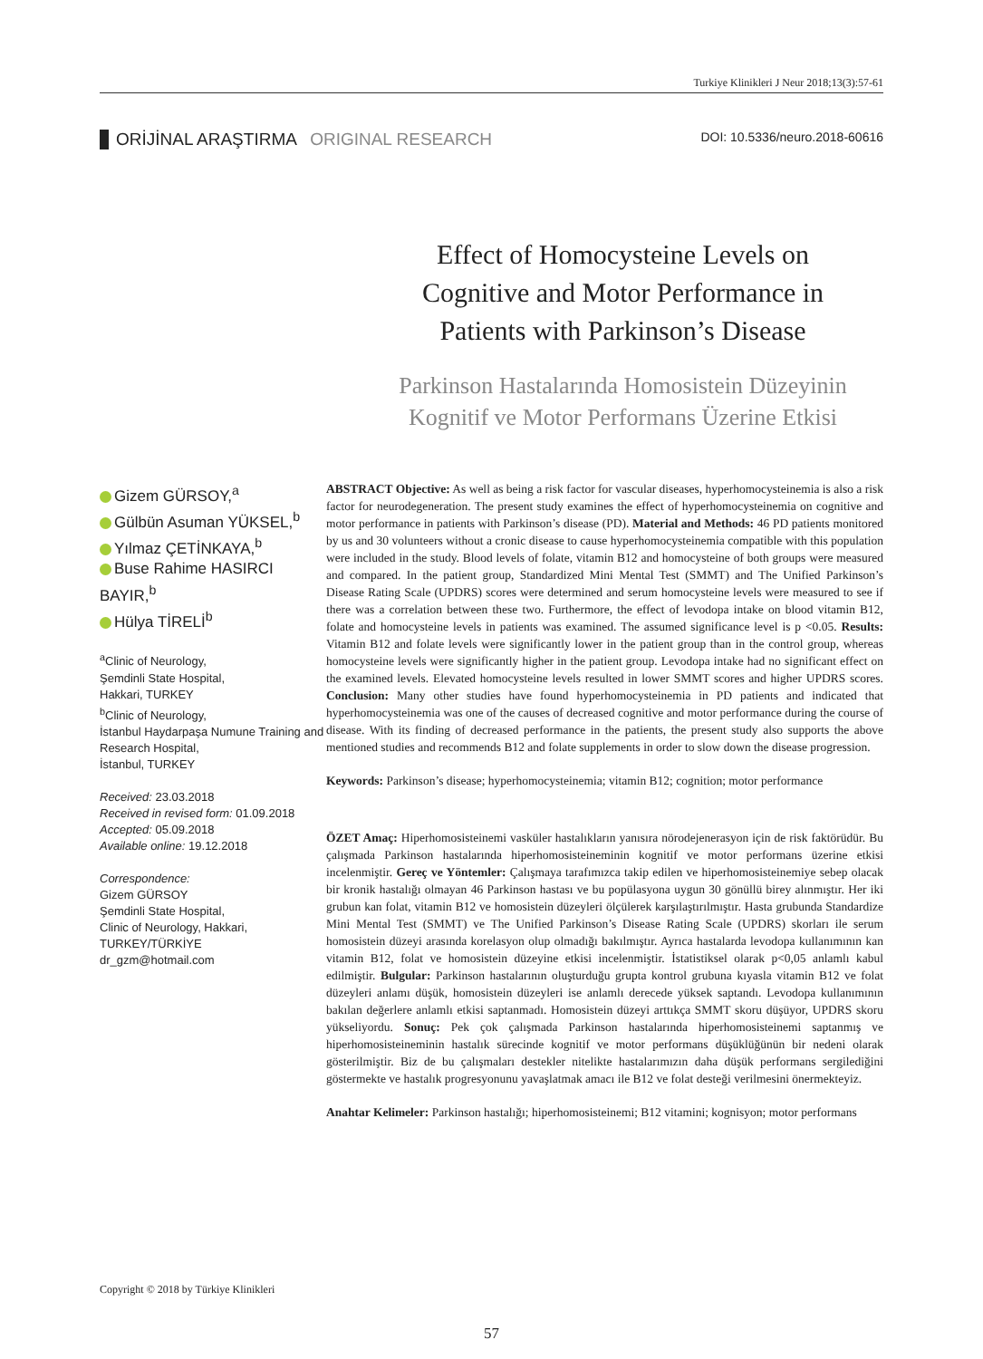Turkiye Klinikleri J Neur 2018;13(3):57-61
ORİJİNAL ARAŞTIRMA ORIGINAL RESEARCH
DOI: 10.5336/neuro.2018-60616
Effect of Homocysteine Levels on
Cognitive and Motor Performance in
Patients with Parkinson’s Disease
Parkinson Hastalarında Homosistein Düzeyinin
Kognitif ve Motor Performans Üzerine Etkisi
Gizem GÜRSOY,<sup>a</sup>
Gülbün Asuman YÜKSEL,<sup>b</sup>
Yılmaz ÇETİNKAYA,<sup>b</sup>
Buse Rahime HASIRCI BAYIR,<sup>b</sup>
Hülya TİRELİ<sup>b</sup>
<sup>a</sup> Clinic of Neurology,
Şemdinli State Hospital,
Hakkari, TURKEY
<sup>b</sup> Clinic of Neurology,
İstanbul Haydarpaşa Numune Training and Research Hospital,
İstanbul, TURKEY
Received: 23.03.2018
Received in revised form: 01.09.2018
Accepted: 05.09.2018
Available online: 19.12.2018
Correspondence:
Gizem GÜRSOY
Şemdinli State Hospital,
Clinic of Neurology, Hakkari,
TURKEY/TÜRKİYE
dr_gzm@hotmail.com
Copyright © 2018 by Türkiye Klinikleri
ABSTRACT Objective: As well as being a risk factor for vascular diseases, hyperhomocysteinemia is also a risk factor for neurodegeneration. The present study examines the effect of hyperhomocysteinemia on cognitive and motor performance in patients with Parkinson’s disease (PD). Material and Methods: 46 PD patients monitored by us and 30 volunteers without a cronic disease to cause hyperhomocysteinemia compatible with this population were included in the study. Blood levels of folate, vitamin B12 and homocysteine of both groups were measured and compared. In the patient group, Standardized Mini Mental Test (SMMT) and The Unified Parkinson’s Disease Rating Scale (UPDRS) scores were determined and serum homocysteine levels were measured to see if there was a correlation between these two. Furthermore, the effect of levodopa intake on blood vitamin B12, folate and homocysteine levels in patients was examined. The assumed significance level is p <0.05. Results: Vitamin B12 and folate levels were significantly lower in the patient group than in the control group, whereas homocysteine levels were significantly higher in the patient group. Levodopa intake had no significant effect on the examined levels. Elevated homocysteine levels resulted in lower SMMT scores and higher UPDRS scores. Conclusion: Many other studies have found hyperhomocysteinemia in PD patients and indicated that hyperhomocysteinemia was one of the causes of decreased cognitive and motor performance during the course of disease. With its finding of decreased performance in the patients, the present study also supports the above mentioned studies and recommends B12 and folate supplements in order to slow down the disease progression.
Keywords: Parkinson’s disease; hyperhomocysteinemia; vitamin B12; cognition; motor performance
ÖZET Amaç: Hiperhomosisteinemi vasküler hastalıkların yanısıra nörodejenerasyon için de risk faktörüdür. Bu çalışmada Parkinson hastalarında hiperhomosisteineminin kognitif ve motor performans üzerine etkisi incelenmiştir. Gereç ve Yöntemler: Çalışmaya tarafımızca takip edilen ve hiperhomosisteinemiye sebep olacak bir kronik hastalığı olmayan 46 Parkinson hastası ve bu popülasyona uygun 30 gönüllü birey alınmıştır. Her iki grubun kan folat, vitamin B12 ve homosistein düzeyleri ölçülerek karşılaştırılmıştır. Hasta grubunda Standardize Mini Mental Test (SMMT) ve The Unified Parkinson’s Disease Rating Scale (UPDRS) skorları ile serum homosistein düzeyi arasında korelasyon olup olmadığı bakılmıştır. Ayrıca hastalarda levodopa kullanımının kan vitamin B12, folat ve homosistein düzeyine etkisi incelenmiştir. İstatistiksel olarak p<0,05 anlamlı kabul edilmiştir. Bulgular: Parkinson hastalarının oluşturduğu grupta kontrol grubuna kıyasla vitamin B12 ve folat düzeyleri anlamı düşük, homosistein düzeyleri ise anlamlı derecede yüksek saptandı. Levodopa kullanımının bakılan değerlere anlamlı etkisi saptanmadı. Homosistein düzeyi arttıkça SMMT skoru düşüyor, UPDRS skoru yükseliyordu. Sonuç: Pek çok çalışmada Parkinson hastalarında hiperhomosisteinemi saptanmış ve hiperhomosisteineminin hastalık sürecinde kognitif ve motor performans düşüklüğünün bir nedeni olarak gösterilmiştir. Biz de bu çalışmaları destekler nitelikte hastalarımızın daha düşük performans sergilediğini göstermekte ve hastalık progresyonunu yavaşlatmak amacı ile B12 ve folat desteği verilmesini önermekteyiz.
Anahtar Kelimeler: Parkinson hastalığı; hiperhomosisteinemi; B12 vitamini; kognisyon; motor performans
57